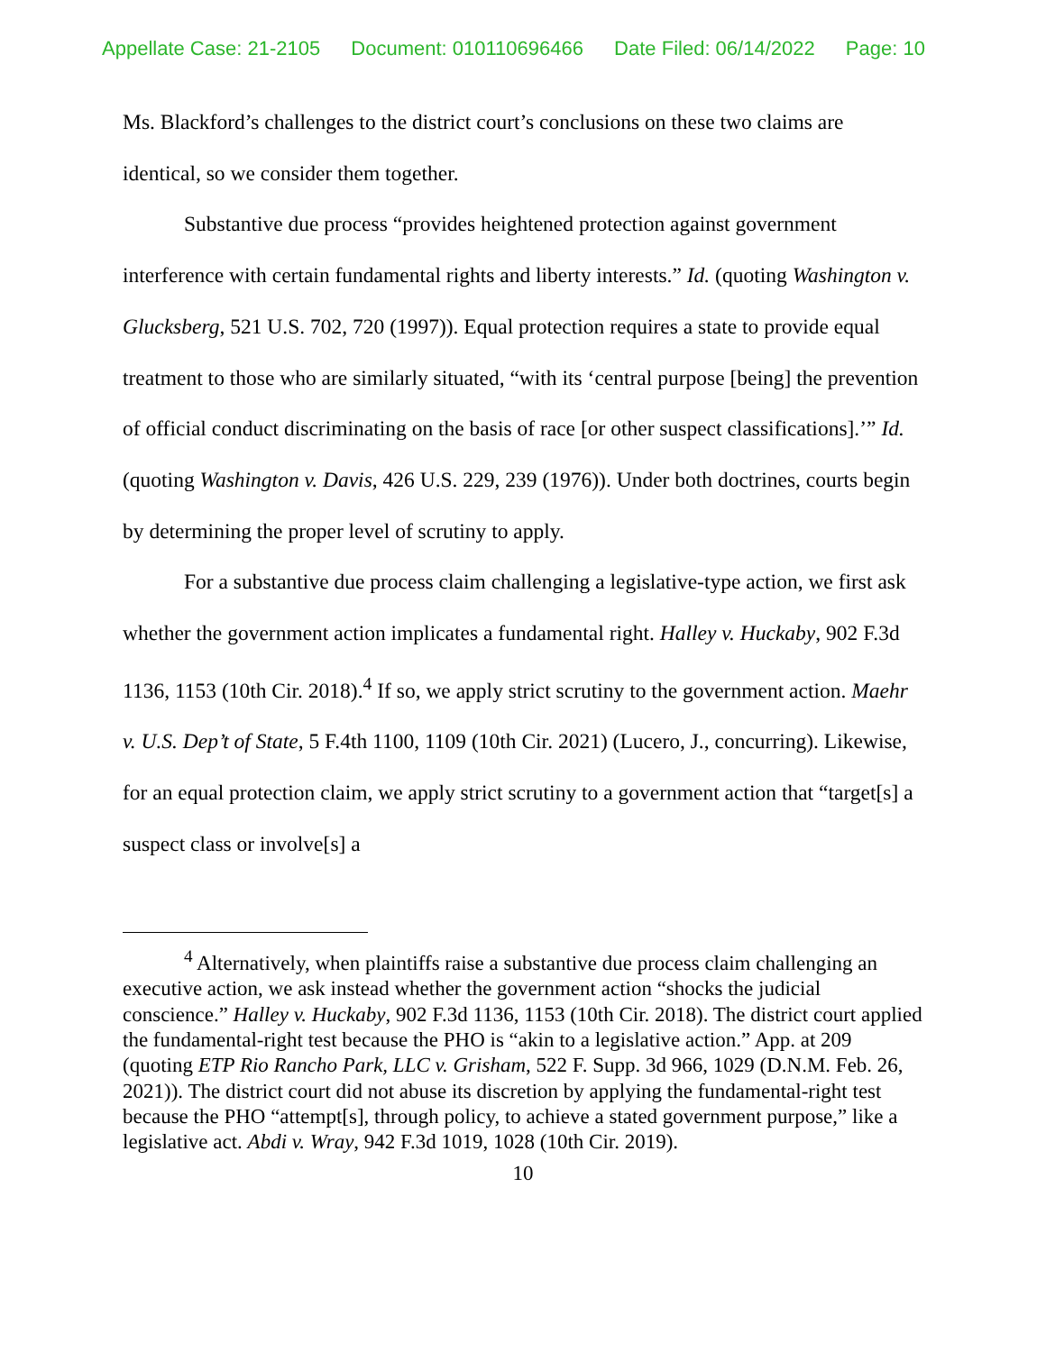Appellate Case: 21-2105 Document: 010110696466 Date Filed: 06/14/2022 Page: 10
Ms. Blackford’s challenges to the district court’s conclusions on these two claims are identical, so we consider them together.
Substantive due process “provides heightened protection against government interference with certain fundamental rights and liberty interests.” Id. (quoting Washington v. Glucksberg, 521 U.S. 702, 720 (1997)). Equal protection requires a state to provide equal treatment to those who are similarly situated, “with its ‘central purpose [being] the prevention of official conduct discriminating on the basis of race [or other suspect classifications].’” Id. (quoting Washington v. Davis, 426 U.S. 229, 239 (1976)). Under both doctrines, courts begin by determining the proper level of scrutiny to apply.
For a substantive due process claim challenging a legislative-type action, we first ask whether the government action implicates a fundamental right. Halley v. Huckaby, 902 F.3d 1136, 1153 (10th Cir. 2018).<sup>4</sup> If so, we apply strict scrutiny to the government action. Maehr v. U.S. Dep’t of State, 5 F.4th 1100, 1109 (10th Cir. 2021) (Lucero, J., concurring). Likewise, for an equal protection claim, we apply strict scrutiny to a government action that “target[s] a suspect class or involve[s] a
<sup>4</sup> Alternatively, when plaintiffs raise a substantive due process claim challenging an executive action, we ask instead whether the government action “shocks the judicial conscience.” Halley v. Huckaby, 902 F.3d 1136, 1153 (10th Cir. 2018). The district court applied the fundamental-right test because the PHO is “akin to a legislative action.” App. at 209 (quoting ETP Rio Rancho Park, LLC v. Grisham, 522 F. Supp. 3d 966, 1029 (D.N.M. Feb. 26, 2021)). The district court did not abuse its discretion by applying the fundamental-right test because the PHO “attempt[s], through policy, to achieve a stated government purpose,” like a legislative act. Abdi v. Wray, 942 F.3d 1019, 1028 (10th Cir. 2019).
10